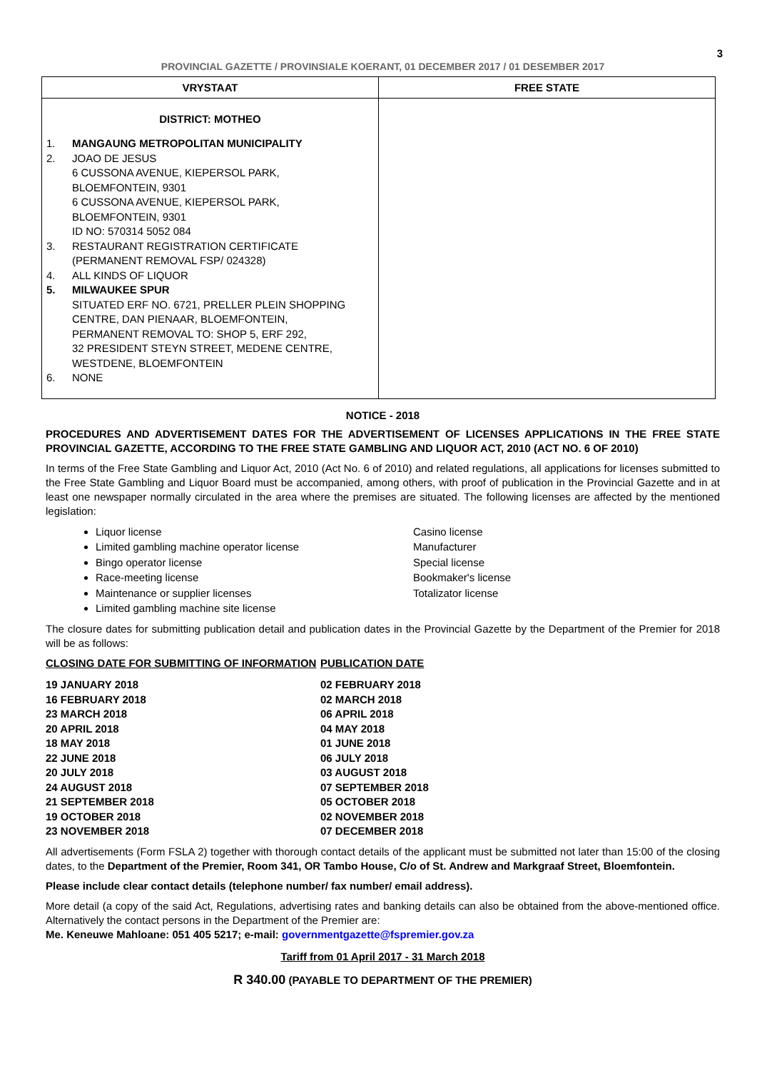3
PROVINCIAL GAZETTE / PROVINSIALE KOERANT, 01 DECEMBER 2017 / 01 DESEMBER 2017
| VRYSTAAT | FREE STATE |
| --- | --- |
| DISTRICT: MOTHEO 1. MANGAUNG METROPOLITAN MUNICIPALITY 2. JOAO DE JESUS 6 CUSSONA AVENUE, KIEPERSOL PARK, BLOEMFONTEIN, 9301 6 CUSSONA AVENUE, KIEPERSOL PARK, BLOEMFONTEIN, 9301 ID NO: 570314 5052 084 3. RESTAURANT REGISTRATION CERTIFICATE (PERMANENT REMOVAL FSP/ 024328) 4. ALL KINDS OF LIQUOR 5. MILWAUKEE SPUR SITUATED ERF NO. 6721, PRELLER PLEIN SHOPPING CENTRE, DAN PIENAAR, BLOEMFONTEIN, PERMANENT REMOVAL TO: SHOP 5, ERF 292, 32 PRESIDENT STEYN STREET, MEDENE CENTRE, WESTDENE, BLOEMFONTEIN 6. NONE | |
NOTICE - 2018
PROCEDURES AND ADVERTISEMENT DATES FOR THE ADVERTISEMENT OF LICENSES APPLICATIONS IN THE FREE STATE PROVINCIAL GAZETTE, ACCORDING TO THE FREE STATE GAMBLING AND LIQUOR ACT, 2010 (ACT NO. 6 OF 2010)
In terms of the Free State Gambling and Liquor Act, 2010 (Act No. 6 of 2010) and related regulations, all applications for licenses submitted to the Free State Gambling and Liquor Board must be accompanied, among others, with proof of publication in the Provincial Gazette and in at least one newspaper normally circulated in the area where the premises are situated. The following licenses are affected by the mentioned legislation:
Liquor license
Limited gambling machine operator license
Bingo operator license
Race-meeting license
Maintenance or supplier licenses
Limited gambling machine site license
Casino license
Manufacturer
Special license
Bookmaker's license
Totalizator license
The closure dates for submitting publication detail and publication dates in the Provincial Gazette by the Department of the Premier for 2018 will be as follows:
CLOSING DATE FOR SUBMITTING OF INFORMATION PUBLICATION DATE
19 JANUARY 2018 02 FEBRUARY 2018 16 FEBRUARY 2018 02 MARCH 2018 23 MARCH 2018 06 APRIL 2018 20 APRIL 2018 04 MAY 2018 18 MAY 2018 01 JUNE 2018 22 JUNE 2018 06 JULY 2018 20 JULY 2018 03 AUGUST 2018 24 AUGUST 2018 07 SEPTEMBER 2018 21 SEPTEMBER 2018 05 OCTOBER 2018 19 OCTOBER 2018 02 NOVEMBER 2018 23 NOVEMBER 2018 07 DECEMBER 2018
All advertisements (Form FSLA 2) together with thorough contact details of the applicant must be submitted not later than 15:00 of the closing dates, to the Department of the Premier, Room 341, OR Tambo House, C/o of St. Andrew and Markgraaf Street, Bloemfontein.
Please include clear contact details (telephone number/ fax number/ email address).
More detail (a copy of the said Act, Regulations, advertising rates and banking details can also be obtained from the above-mentioned office. Alternatively the contact persons in the Department of the Premier are:
Me. Keneuwe Mahloane: 051 405 5217; e-mail: governmentgazette@fspremier.gov.za
Tariff from 01 April 2017 - 31 March 2018
R 340.00 (PAYABLE TO DEPARTMENT OF THE PREMIER)